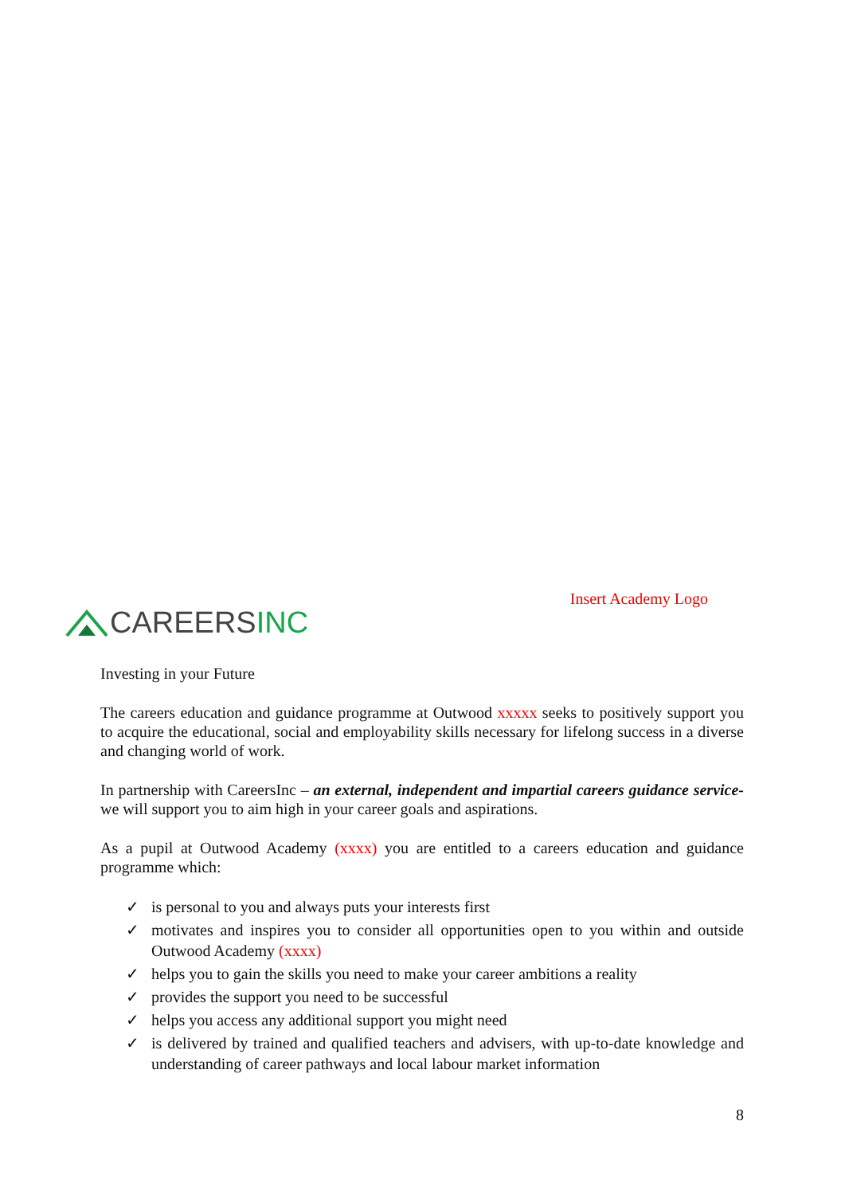CAREERSINC
Insert Academy Logo
Investing in your Future
The careers education and guidance programme at Outwood xxxxx seeks to positively support you to acquire the educational, social and employability skills necessary for lifelong success in a diverse and changing world of work.
In partnership with CareersInc – an external, independent and impartial careers guidance service- we will support you to aim high in your career goals and aspirations.
As a pupil at Outwood Academy (xxxx) you are entitled to a careers education and guidance programme which:
✓ is personal to you and always puts your interests first
✓ motivates and inspires you to consider all opportunities open to you within and outside Outwood Academy (xxxx)
✓ helps you to gain the skills you need to make your career ambitions a reality
✓ provides the support you need to be successful
✓ helps you access any additional support you might need
✓ is delivered by trained and qualified teachers and advisers, with up-to-date knowledge and understanding of career pathways and local labour market information
8